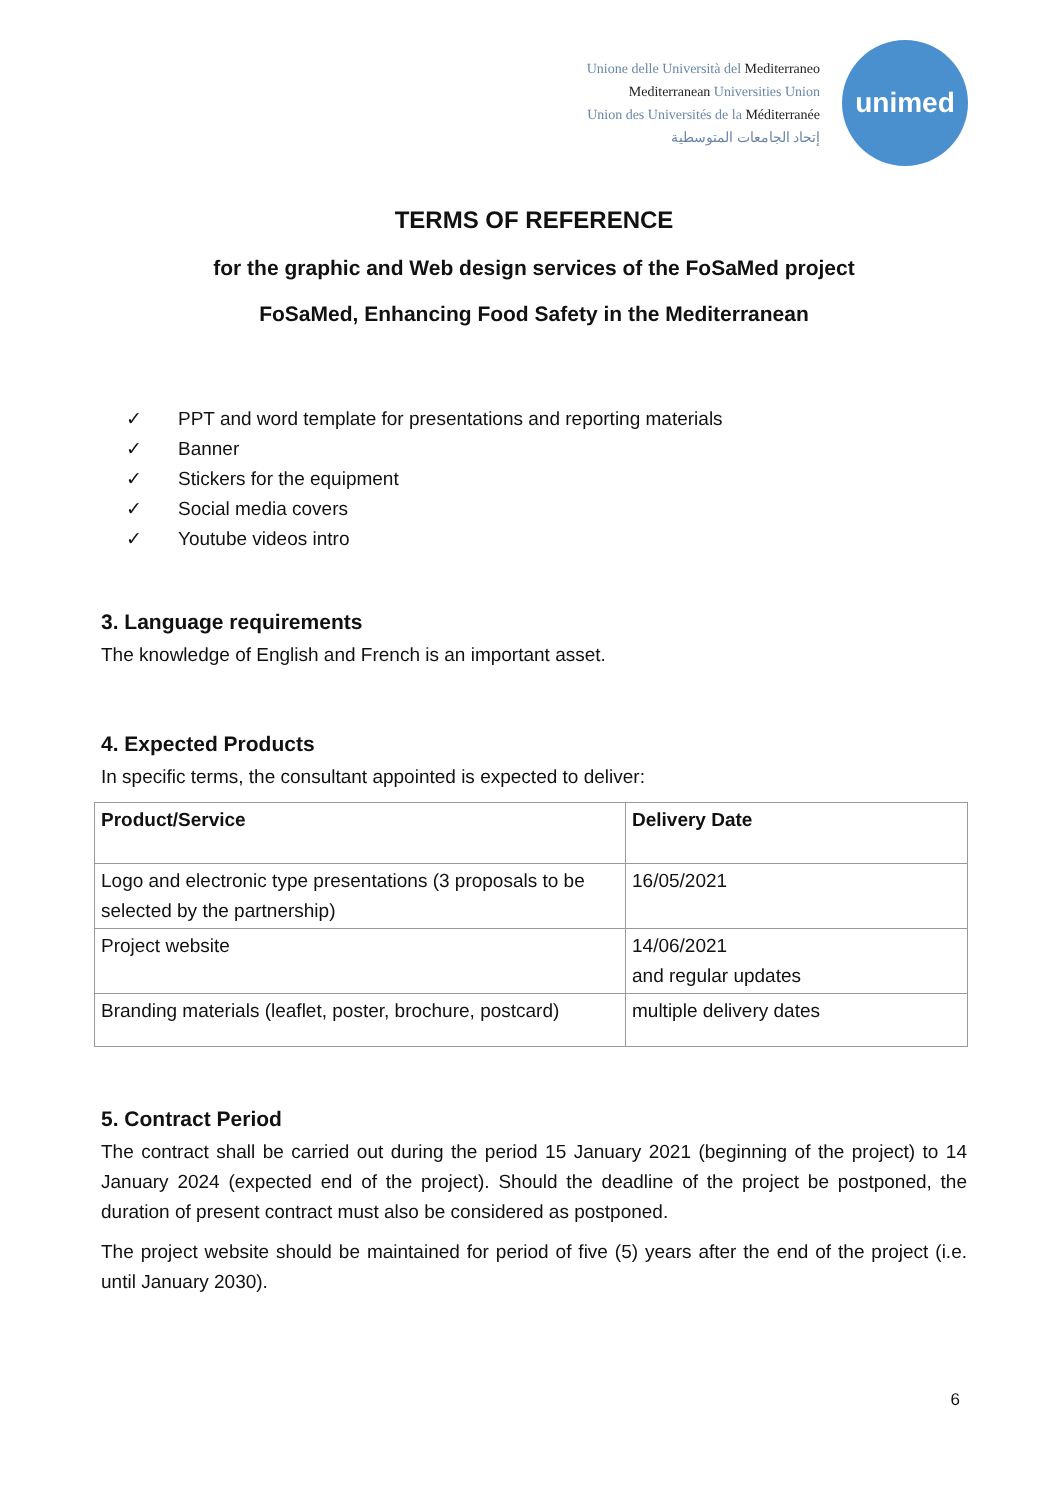Unione delle Università del Mediterraneo
Mediterranean Universities Union
Union des Universités de la Méditerranée
إتحاد الجامعات المتوسطية
unimed
TERMS OF REFERENCE
for the graphic and Web design services of the FoSaMed project
FoSaMed, Enhancing Food Safety in the Mediterranean
✓ PPT and word template for presentations and reporting materials
✓ Banner
✓ Stickers for the equipment
✓ Social media covers
✓ Youtube videos intro
3. Language requirements
The knowledge of English and French is an important asset.
4. Expected Products
In specific terms, the consultant appointed is expected to deliver:
| Product/Service | Delivery Date |
| --- | --- |
| Logo and electronic type presentations (3 proposals to be selected by the partnership) | 16/05/2021 |
| Project website | 14/06/2021 and regular updates |
| Branding materials (leaflet, poster, brochure, postcard) | multiple delivery dates |
5. Contract Period
The contract shall be carried out during the period 15 January 2021 (beginning of the project) to 14 January 2024 (expected end of the project). Should the deadline of the project be postponed, the duration of present contract must also be considered as postponed.
The project website should be maintained for period of five (5) years after the end of the project (i.e. until January 2030).
6